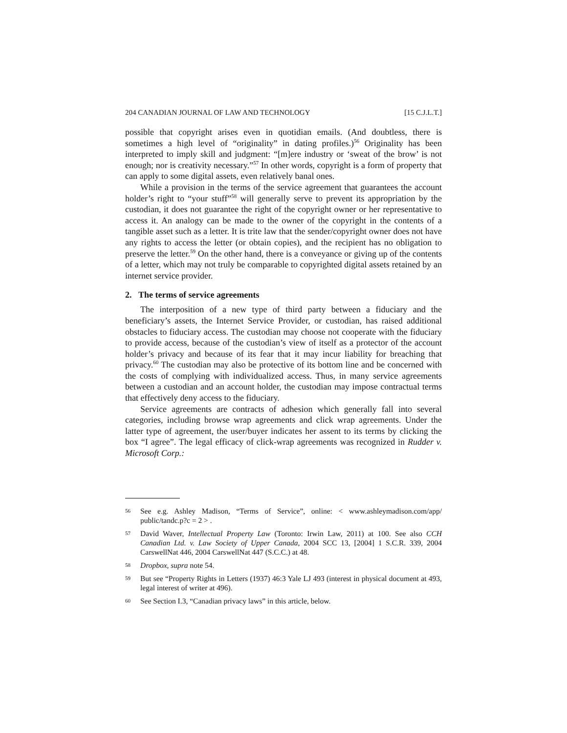204 CANADIAN JOURNAL OF LAW AND TECHNOLOGY [15 C.J.L.T.]
possible that copyright arises even in quotidian emails. (And doubtless, there is sometimes a high level of “originality” in dating profiles.)<sup>56</sup> Originality has been interpreted to imply skill and judgment: “[m]ere industry or ‘sweat of the brow’ is not enough; nor is creativity necessary.”<sup>57</sup> In other words, copyright is a form of property that can apply to some digital assets, even relatively banal ones.
While a provision in the terms of the service agreement that guarantees the account holder’s right to “your stuff”<sup>58</sup> will generally serve to prevent its appropriation by the custodian, it does not guarantee the right of the copyright owner or her representative to access it. An analogy can be made to the owner of the copyright in the contents of a tangible asset such as a letter. It is trite law that the sender/copyright owner does not have any rights to access the letter (or obtain copies), and the recipient has no obligation to preserve the letter.<sup>59</sup> On the other hand, there is a conveyance or giving up of the contents of a letter, which may not truly be comparable to copyrighted digital assets retained by an internet service provider.
2. The terms of service agreements
The interposition of a new type of third party between a fiduciary and the beneficiary’s assets, the Internet Service Provider, or custodian, has raised additional obstacles to fiduciary access. The custodian may choose not cooperate with the fiduciary to provide access, because of the custodian’s view of itself as a protector of the account holder’s privacy and because of its fear that it may incur liability for breaching that privacy.<sup>60</sup> The custodian may also be protective of its bottom line and be concerned with the costs of complying with individualized access. Thus, in many service agreements between a custodian and an account holder, the custodian may impose contractual terms that effectively deny access to the fiduciary.
Service agreements are contracts of adhesion which generally fall into several categories, including browse wrap agreements and click wrap agreements. Under the latter type of agreement, the user/buyer indicates her assent to its terms by clicking the box “I agree”. The legal efficacy of click-wrap agreements was recognized in Rudder v. Microsoft Corp.:
56 See e.g. Ashley Madison, “Terms of Service”, online: < www.ashleymadison.com/app/ public/tandc.p?c = 2 > .
57 David Waver, Intellectual Property Law (Toronto: Irwin Law, 2011) at 100. See also CCH Canadian Ltd. v. Law Society of Upper Canada, 2004 SCC 13, [2004] 1 S.C.R. 339, 2004 CarswellNat 446, 2004 CarswellNat 447 (S.C.C.) at 48.
58 Dropbox, supra note 54.
59 But see “Property Rights in Letters (1937) 46:3 Yale LJ 493 (interest in physical document at 493, legal interest of writer at 496).
60 See Section I.3, “Canadian privacy laws” in this article, below.